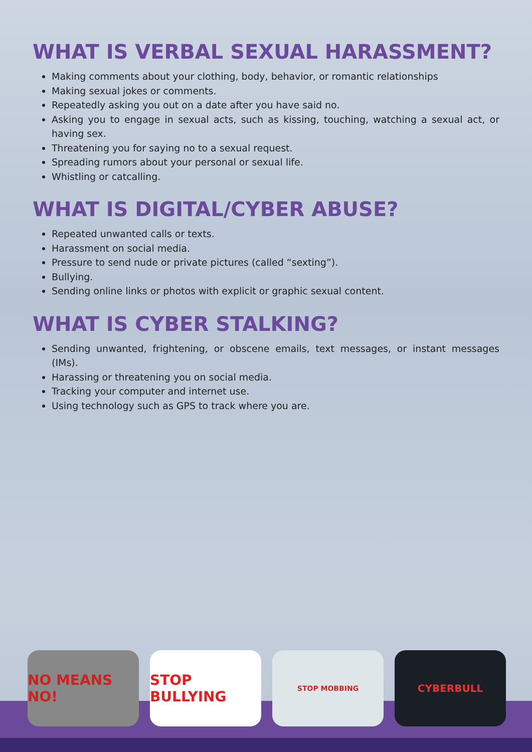WHAT IS VERBAL SEXUAL HARASSMENT?
Making comments about your clothing, body, behavior, or romantic relationships
Making sexual jokes or comments.
Repeatedly asking you out on a date after you have said no.
Asking you to engage in sexual acts, such as kissing, touching, watching a sexual act, or having sex.
Threatening you for saying no to a sexual request.
Spreading rumors about your personal or sexual life.
Whistling or catcalling.
WHAT IS DIGITAL/CYBER ABUSE?
Repeated unwanted calls or texts.
Harassment on social media.
Pressure to send nude or private pictures (called “sexting”).
Bullying.
Sending online links or photos with explicit or graphic sexual content.
WHAT IS CYBER STALKING?
Sending unwanted, frightening, or obscene emails, text messages, or instant messages (IMs).
Harassing or threatening you on social media.
Tracking your computer and internet use.
Using technology such as GPS to track where you are.
NO MEANS NO! STOP BULLYING
STOP MOBBING
CYBERBULL